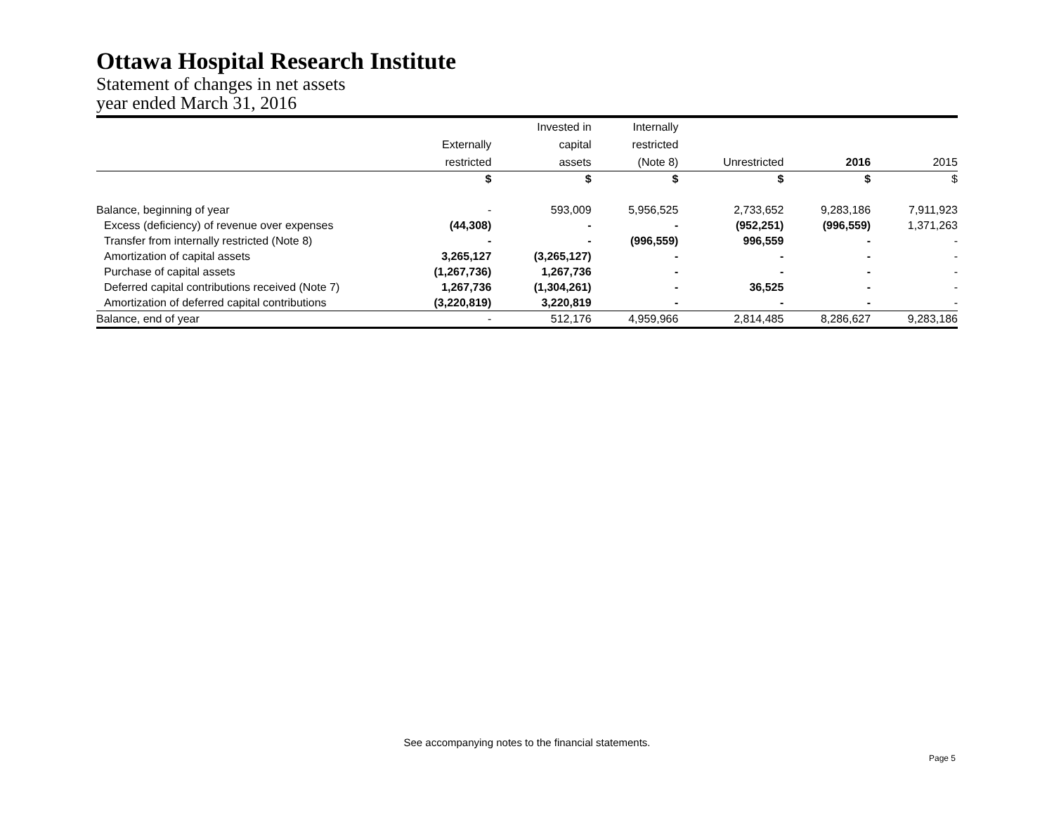Ottawa Hospital Research Institute
Statement of changes in net assets
year ended March 31, 2016
| | | Invested in | Internally | | | |
| --- | --- | --- | --- | --- | --- | --- |
| | Externally | capital | restricted | | | |
| | restricted | assets | (Note 8) | Unrestricted | 2016 | 2015 |
| | $ | $ | $ | $ | $ | $ |
| Balance, beginning of year | - | 593,009 | 5,956,525 | 2,733,652 | 9,283,186 | 7,911,923 |
| Excess (deficiency) of revenue over expenses | (44,308) | - | - | (952,251) | (996,559) | 1,371,263 |
| Transfer from internally restricted (Note 8) | - | - | (996,559) | 996,559 | - | - |
| Amortization of capital assets | 3,265,127 | (3,265,127) | - | - | - | - |
| Purchase of capital assets | (1,267,736) | 1,267,736 | - | - | - | - |
| Deferred capital contributions received (Note 7) | 1,267,736 | (1,304,261) | - | 36,525 | - | - |
| Amortization of deferred capital contributions | (3,220,819) | 3,220,819 | - | - | - | - |
| Balance, end of year | - | 512,176 | 4,959,966 | 2,814,485 | 8,286,627 | 9,283,186 |
See accompanying notes to the financial statements.
Page 5